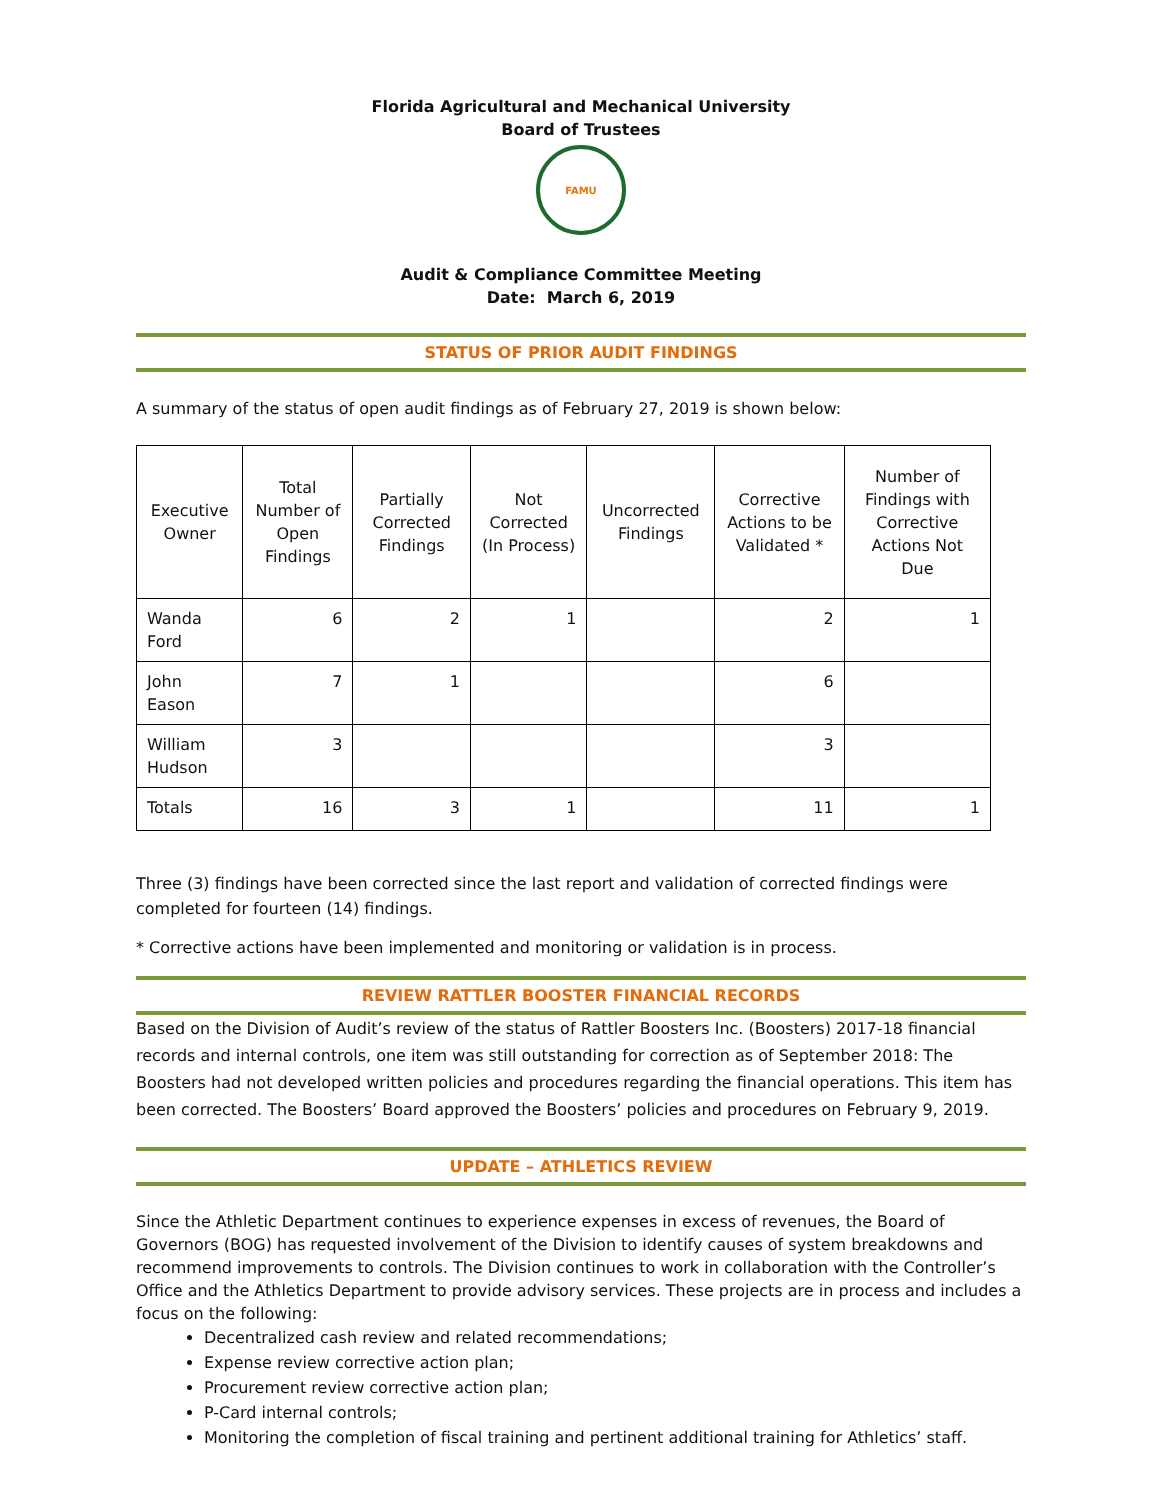Florida Agricultural and Mechanical University
Board of Trustees
FAMU
Audit & Compliance Committee Meeting
Date: March 6, 2019
STATUS OF PRIOR AUDIT FINDINGS
A summary of the status of open audit findings as of February 27, 2019 is shown below:
| Executive Owner | Total Number of Open Findings | Partially Corrected Findings | Not Corrected (In Process) | Uncorrected Findings | Corrective Actions to be Validated * | Number of Findings with Corrective Actions Not Due |
| --- | --- | --- | --- | --- | --- | --- |
| Wanda Ford | 6 | 2 | 1 | | 2 | 1 |
| John Eason | 7 | 1 | | | 6 | |
| William Hudson | 3 | | | | 3 | |
| Totals | 16 | 3 | 1 | | 11 | 1 |
Three (3) findings have been corrected since the last report and validation of corrected findings were completed for fourteen (14) findings.
* Corrective actions have been implemented and monitoring or validation is in process.
REVIEW RATTLER BOOSTER FINANCIAL RECORDS
Based on the Division of Audit’s review of the status of Rattler Boosters Inc. (Boosters) 2017-18 financial records and internal controls, one item was still outstanding for correction as of September 2018: The Boosters had not developed written policies and procedures regarding the financial operations. This item has been corrected. The Boosters’ Board approved the Boosters’ policies and procedures on February 9, 2019.
UPDATE – ATHLETICS REVIEW
Since the Athletic Department continues to experience expenses in excess of revenues, the Board of Governors (BOG) has requested involvement of the Division to identify causes of system breakdowns and recommend improvements to controls. The Division continues to work in collaboration with the Controller’s Office and the Athletics Department to provide advisory services. These projects are in process and includes a focus on the following:
Decentralized cash review and related recommendations;
Expense review corrective action plan;
Procurement review corrective action plan;
P-Card internal controls;
Monitoring the completion of fiscal training and pertinent additional training for Athletics’ staff.